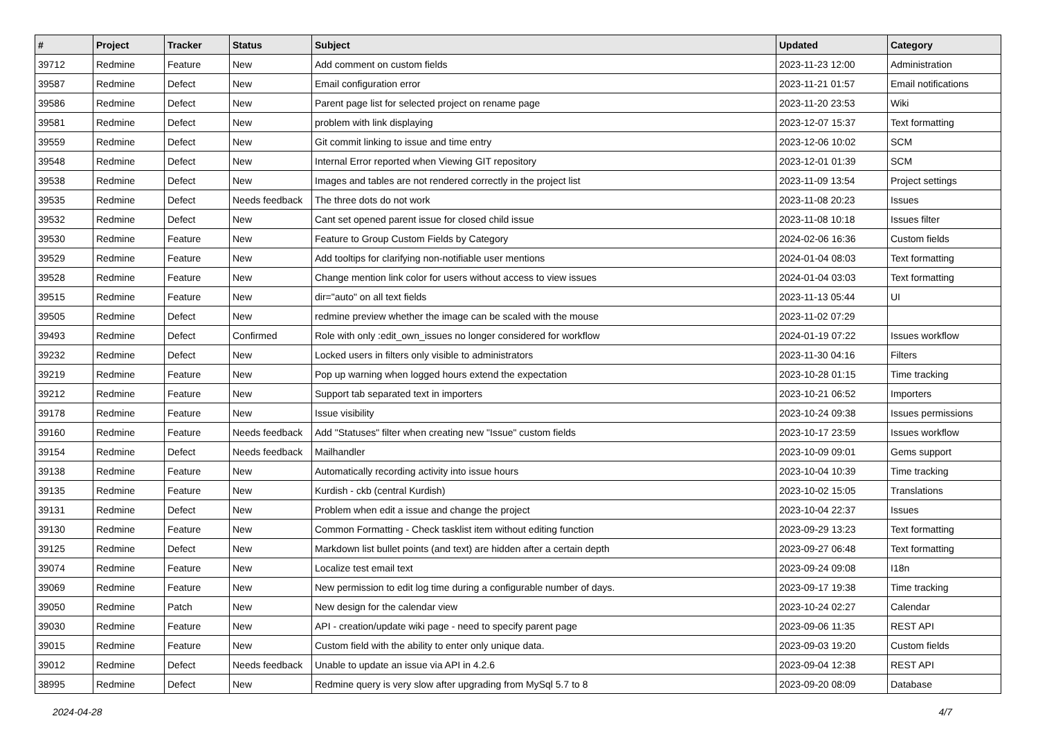| # | Project | Tracker | Status | Subject | Updated | Category |
| --- | --- | --- | --- | --- | --- | --- |
| 39712 | Redmine | Feature | New | Add comment on custom fields | 2023-11-23 12:00 | Administration |
| 39587 | Redmine | Defect | New | Email configuration error | 2023-11-21 01:57 | Email notifications |
| 39586 | Redmine | Defect | New | Parent page list for selected project on rename page | 2023-11-20 23:53 | Wiki |
| 39581 | Redmine | Defect | New | problem with link displaying | 2023-12-07 15:37 | Text formatting |
| 39559 | Redmine | Defect | New | Git commit linking to issue and time entry | 2023-12-06 10:02 | SCM |
| 39548 | Redmine | Defect | New | Internal Error reported when Viewing GIT repository | 2023-12-01 01:39 | SCM |
| 39538 | Redmine | Defect | New | Images and tables are not rendered correctly in the project list | 2023-11-09 13:54 | Project settings |
| 39535 | Redmine | Defect | Needs feedback | The three dots do not work | 2023-11-08 20:23 | Issues |
| 39532 | Redmine | Defect | New | Cant set opened parent issue for closed child issue | 2023-11-08 10:18 | Issues filter |
| 39530 | Redmine | Feature | New | Feature to Group Custom Fields by Category | 2024-02-06 16:36 | Custom fields |
| 39529 | Redmine | Feature | New | Add tooltips for clarifying non-notifiable user mentions | 2024-01-04 08:03 | Text formatting |
| 39528 | Redmine | Feature | New | Change mention link color for users without access to view issues | 2024-01-04 03:03 | Text formatting |
| 39515 | Redmine | Feature | New | dir="auto" on all text fields | 2023-11-13 05:44 | UI |
| 39505 | Redmine | Defect | New | redmine preview whether the image can be scaled with the mouse | 2023-11-02 07:29 | |
| 39493 | Redmine | Defect | Confirmed | Role with only :edit_own_issues no longer considered for workflow | 2024-01-19 07:22 | Issues workflow |
| 39232 | Redmine | Defect | New | Locked users in filters only visible to administrators | 2023-11-30 04:16 | Filters |
| 39219 | Redmine | Feature | New | Pop up warning when logged hours extend the expectation | 2023-10-28 01:15 | Time tracking |
| 39212 | Redmine | Feature | New | Support tab separated text in importers | 2023-10-21 06:52 | Importers |
| 39178 | Redmine | Feature | New | Issue visibility | 2023-10-24 09:38 | Issues permissions |
| 39160 | Redmine | Feature | Needs feedback | Add "Statuses" filter when creating new "Issue" custom fields | 2023-10-17 23:59 | Issues workflow |
| 39154 | Redmine | Defect | Needs feedback | Mailhandler | 2023-10-09 09:01 | Gems support |
| 39138 | Redmine | Feature | New | Automatically recording activity into issue hours | 2023-10-04 10:39 | Time tracking |
| 39135 | Redmine | Feature | New | Kurdish - ckb (central Kurdish) | 2023-10-02 15:05 | Translations |
| 39131 | Redmine | Defect | New | Problem when edit a issue and change the project | 2023-10-04 22:37 | Issues |
| 39130 | Redmine | Feature | New | Common Formatting - Check tasklist item without editing function | 2023-09-29 13:23 | Text formatting |
| 39125 | Redmine | Defect | New | Markdown list bullet points (and text) are hidden after a certain depth | 2023-09-27 06:48 | Text formatting |
| 39074 | Redmine | Feature | New | Localize test email text | 2023-09-24 09:08 | I18n |
| 39069 | Redmine | Feature | New | New permission to edit log time during a configurable number of days. | 2023-09-17 19:38 | Time tracking |
| 39050 | Redmine | Patch | New | New design for the calendar view | 2023-10-24 02:27 | Calendar |
| 39030 | Redmine | Feature | New | API - creation/update wiki page - need to specify parent page | 2023-09-06 11:35 | REST API |
| 39015 | Redmine | Feature | New | Custom field with the ability to enter only unique data. | 2023-09-03 19:20 | Custom fields |
| 39012 | Redmine | Defect | Needs feedback | Unable to update an issue via API in 4.2.6 | 2023-09-04 12:38 | REST API |
| 38995 | Redmine | Defect | New | Redmine query is very slow after upgrading from MySql 5.7 to 8 | 2023-09-20 08:09 | Database |
2024-04-28 4/7